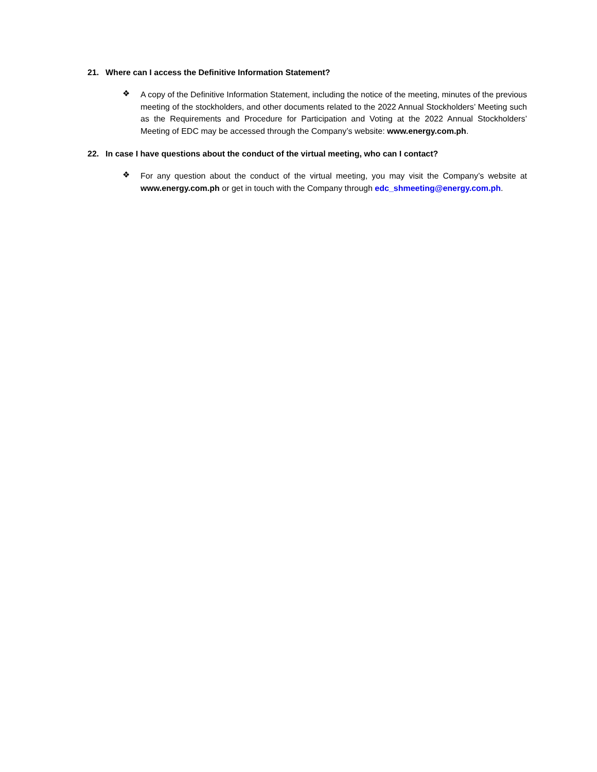21. Where can I access the Definitive Information Statement?
❖
A copy of the Definitive Information Statement, including the notice of the meeting, minutes of the previous meeting of the stockholders, and other documents related to the 2022 Annual Stockholders’ Meeting such as the Requirements and Procedure for Participation and Voting at the 2022 Annual Stockholders’ Meeting of EDC may be accessed through the Company’s website: www.energy.com.ph.
22. In case I have questions about the conduct of the virtual meeting, who can I contact?
❖
For any question about the conduct of the virtual meeting, you may visit the Company’s website at www.energy.com.ph or get in touch with the Company through edc_shmeeting@energy.com.ph.